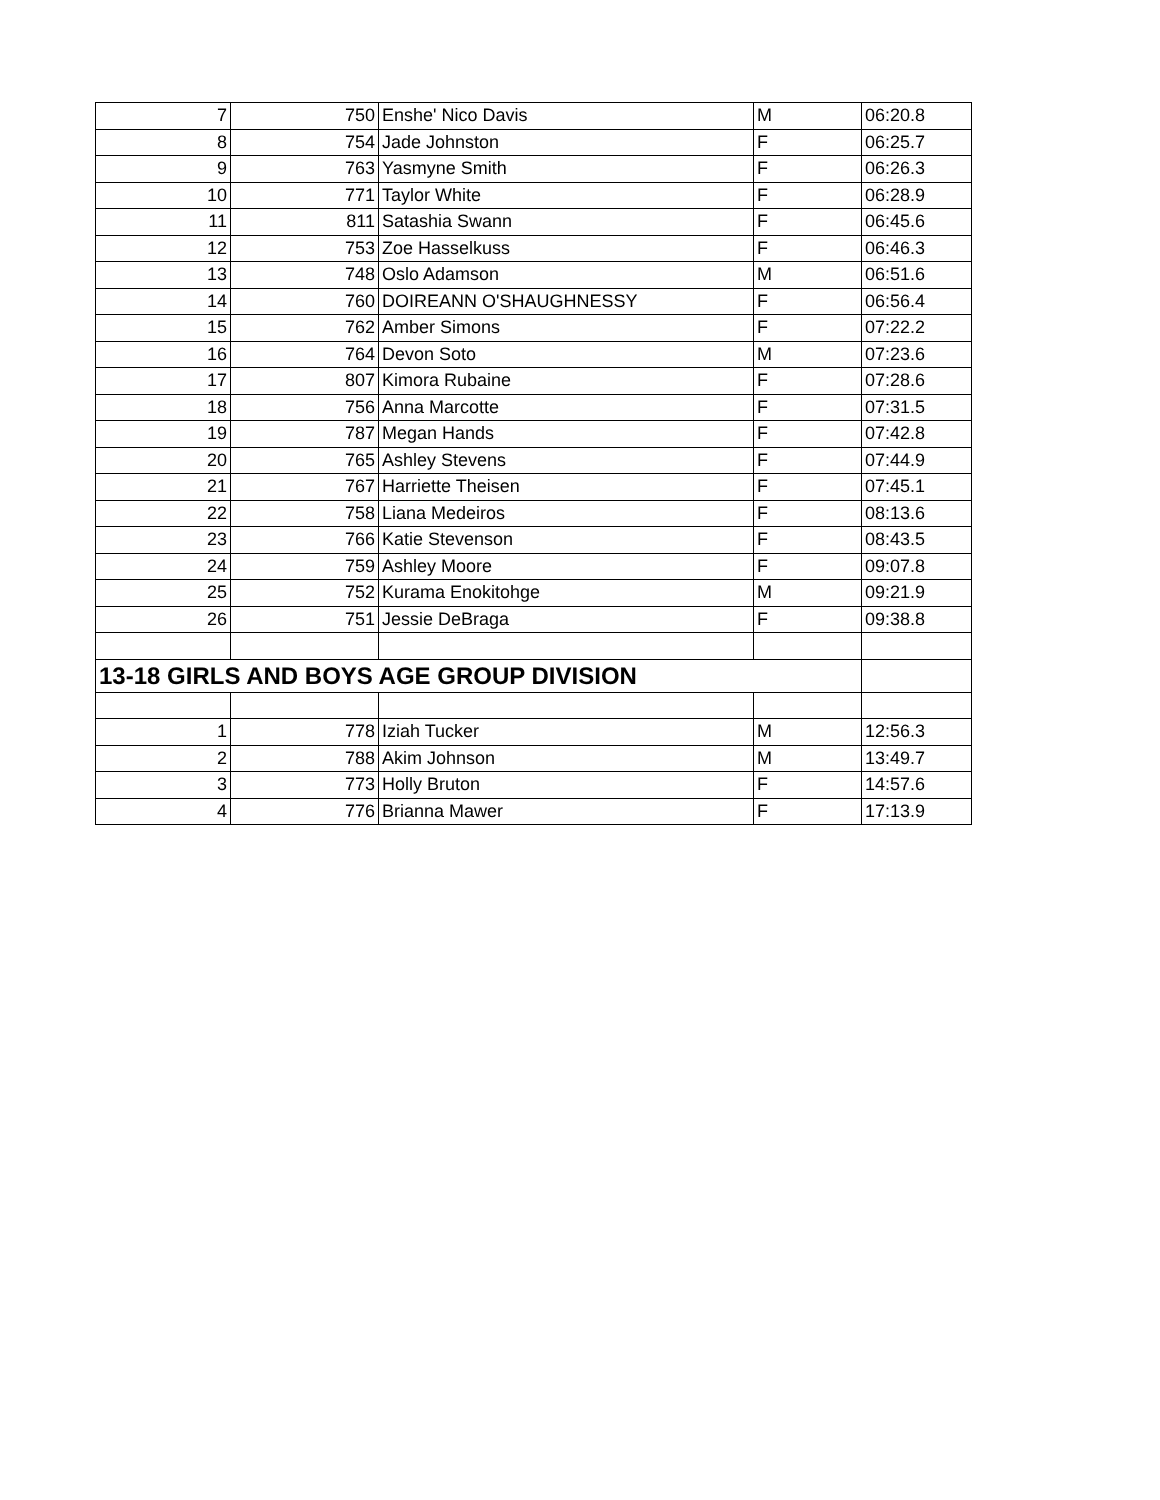| 7 | 750 | Enshe' Nico Davis | M | 06:20.8 |
| 8 | 754 | Jade Johnston | F | 06:25.7 |
| 9 | 763 | Yasmyne Smith | F | 06:26.3 |
| 10 | 771 | Taylor White | F | 06:28.9 |
| 11 | 811 | Satashia Swann | F | 06:45.6 |
| 12 | 753 | Zoe Hasselkuss | F | 06:46.3 |
| 13 | 748 | Oslo Adamson | M | 06:51.6 |
| 14 | 760 | DOIREANN O'SHAUGHNESSY | F | 06:56.4 |
| 15 | 762 | Amber Simons | F | 07:22.2 |
| 16 | 764 | Devon Soto | M | 07:23.6 |
| 17 | 807 | Kimora Rubaine | F | 07:28.6 |
| 18 | 756 | Anna Marcotte | F | 07:31.5 |
| 19 | 787 | Megan Hands | F | 07:42.8 |
| 20 | 765 | Ashley Stevens | F | 07:44.9 |
| 21 | 767 | Harriette Theisen | F | 07:45.1 |
| 22 | 758 | Liana Medeiros | F | 08:13.6 |
| 23 | 766 | Katie Stevenson | F | 08:43.5 |
| 24 | 759 | Ashley Moore | F | 09:07.8 |
| 25 | 752 | Kurama Enokitohge | M | 09:21.9 |
| 26 | 751 | Jessie DeBraga | F | 09:38.8 |
| 13-18 GIRLS AND BOYS AGE GROUP DIVISION | | | | |
| 1 | 778 | Iziah Tucker | M | 12:56.3 |
| 2 | 788 | Akim Johnson | M | 13:49.7 |
| 3 | 773 | Holly Bruton | F | 14:57.6 |
| 4 | 776 | Brianna Mawer | F | 17:13.9 |